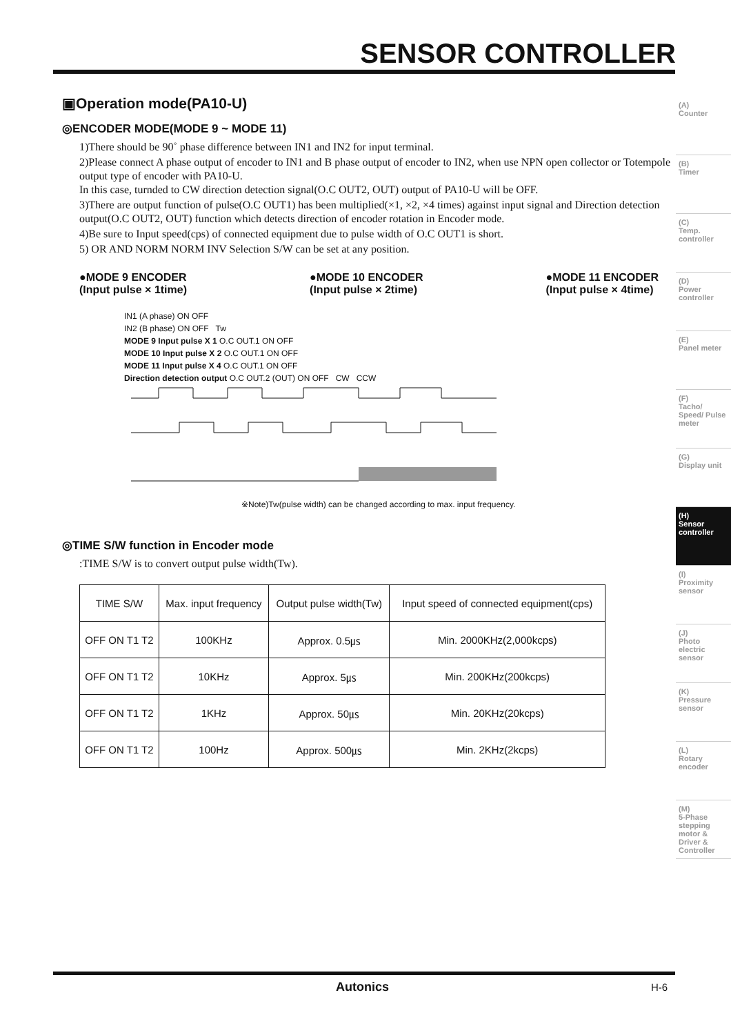SENSOR CONTROLLER
(A)
Counter
(B)
Timer
(C)
Temp. controller
(D)
Power controller
(E)
Panel meter
(F)
Tacho/ Speed/ Pulse meter
(G)
Display unit
(H)
Sensor controller
(I)
Proximity sensor
(J)
Photo electric sensor
(K)
Pressure sensor
(L)
Rotary encoder
(M)
5-Phase stepping motor & Driver & Controller
▣Operation mode(PA10-U)
◎ENCODER MODE(MODE 9 ~ MODE 11)
1)There should be 90˚ phase difference between IN1 and IN2 for input terminal.
2)Please connect A phase output of encoder to IN1 and B phase output of encoder to IN2, when use NPN open collector or Totempole output type of encoder with PA10-U.
In this case, turnded to CW direction detection signal(O.C OUT2, OUT) output of PA10-U will be OFF.
3)There are output function of pulse(O.C OUT1) has been multiplied(×1, ×2, ×4 times) against input signal and Direction detection output(O.C OUT2, OUT) function which detects direction of encoder rotation in Encoder mode.
4)Be sure to Input speed(cps) of connected equipment due to pulse width of O.C OUT1 is short.
5) OR AND NORM NORM INV Selection S/W can be set at any position.
●MODE 9 ENCODER
(Input pulse × 1time) ●MODE 10 ENCODER
(Input pulse × 2time) ●MODE 11 ENCODER
(Input pulse × 4time)
IN1 (A phase) ON OFF
IN2 (B phase) ON OFF Tw
MODE 9 Input pulse X 1 O.C OUT.1 ON OFF
MODE 10 Input pulse X 2 O.C OUT.1 ON OFF
MODE 11 Input pulse X 4 O.C OUT.1 ON OFF
Direction detection output O.C OUT.2 (OUT) ON OFF CW CCW
※Note)Tw(pulse width) can be changed according to max. input frequency.
◎TIME S/W function in Encoder mode
:TIME S/W is to convert output pulse width(Tw).
| TIME S/W | Max. input frequency | Output pulse width(Tw) | Input speed of connected equipment(cps) |
| OFF ON T1 T2 | 100KHz | Approx. 0.5㎲ | Min. 2000KHz(2,000kcps) |
| OFF ON T1 T2 | 10KHz | Approx. 5㎲ | Min. 200KHz(200kcps) |
| OFF ON T1 T2 | 1KHz | Approx. 50㎲ | Min. 20KHz(20kcps) |
| OFF ON T1 T2 | 100Hz | Approx. 500㎲ | Min. 2KHz(2kcps) |
Autonics H-6